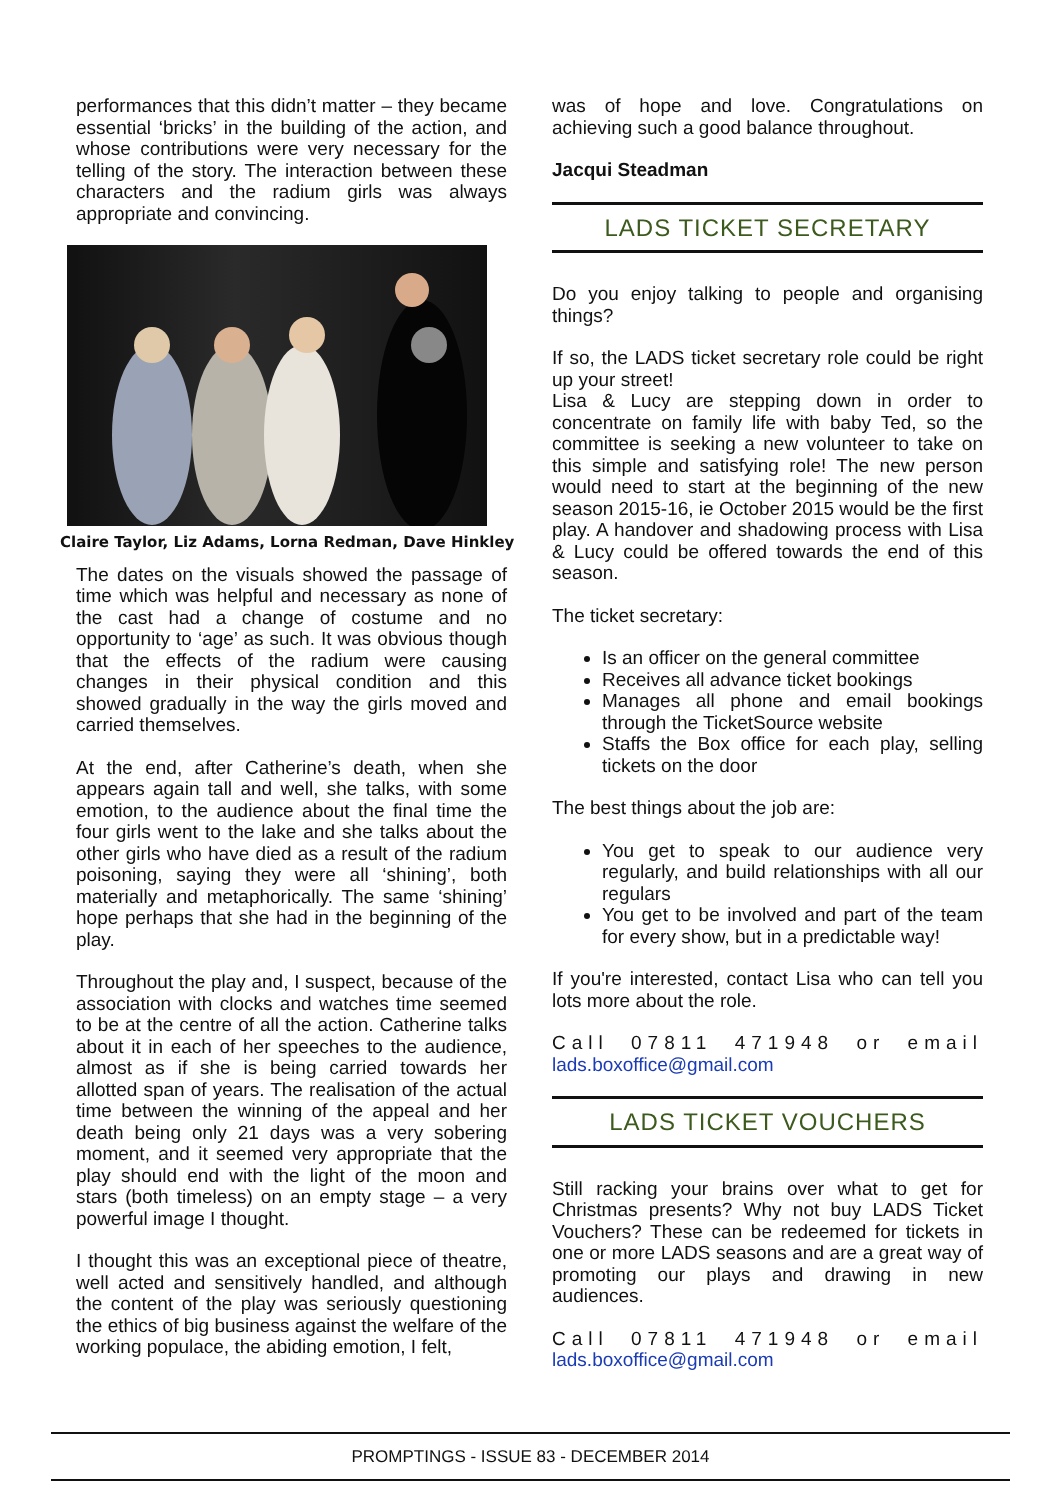performances that this didn’t matter – they became essential ‘bricks’ in the building of the action, and whose contributions were very necessary for the telling of the story. The interaction between these characters and the radium girls was always appropriate and convincing.
Claire Taylor, Liz Adams, Lorna Redman, Dave Hinkley
The dates on the visuals showed the passage of time which was helpful and necessary as none of the cast had a change of costume and no opportunity to ‘age’ as such. It was obvious though that the effects of the radium were causing changes in their physical condition and this showed gradually in the way the girls moved and carried themselves.
At the end, after Catherine’s death, when she appears again tall and well, she talks, with some emotion, to the audience about the final time the four girls went to the lake and she talks about the other girls who have died as a result of the radium poisoning, saying they were all ‘shining’, both materially and metaphorically. The same ‘shining’ hope perhaps that she had in the beginning of the play.
Throughout the play and, I suspect, because of the association with clocks and watches time seemed to be at the centre of all the action. Catherine talks about it in each of her speeches to the audience, almost as if she is being carried towards her allotted span of years. The realisation of the actual time between the winning of the appeal and her death being only 21 days was a very sobering moment, and it seemed very appropriate that the play should end with the light of the moon and stars (both timeless) on an empty stage – a very powerful image I thought.
I thought this was an exceptional piece of theatre, well acted and sensitively handled, and although the content of the play was seriously questioning the ethics of big business against the welfare of the working populace, the abiding emotion, I felt,
was of hope and love. Congratulations on achieving such a good balance throughout.
Jacqui Steadman
LADS TICKET SECRETARY
Do you enjoy talking to people and organising things?
If so, the LADS ticket secretary role could be right up your street!
Lisa & Lucy are stepping down in order to concentrate on family life with baby Ted, so the committee is seeking a new volunteer to take on this simple and satisfying role! The new person would need to start at the beginning of the new season 2015-16, ie October 2015 would be the first play. A handover and shadowing process with Lisa & Lucy could be offered towards the end of this season.
The ticket secretary:
Is an officer on the general committee
Receives all advance ticket bookings
Manages all phone and email bookings through the TicketSource website
Staffs the Box office for each play, selling tickets on the door
The best things about the job are:
You get to speak to our audience very regularly, and build relationships with all our regulars
You get to be involved and part of the team for every show, but in a predictable way!
If you're interested, contact Lisa who can tell you lots more about the role.
Call 07811 471948 or email lads.boxoffice@gmail.com
LADS TICKET VOUCHERS
Still racking your brains over what to get for Christmas presents? Why not buy LADS Ticket Vouchers? These can be redeemed for tickets in one or more LADS seasons and are a great way of promoting our plays and drawing in new audiences.
Call 07811 471948 or email lads.boxoffice@gmail.com
PROMPTINGS - ISSUE 83 - DECEMBER 2014